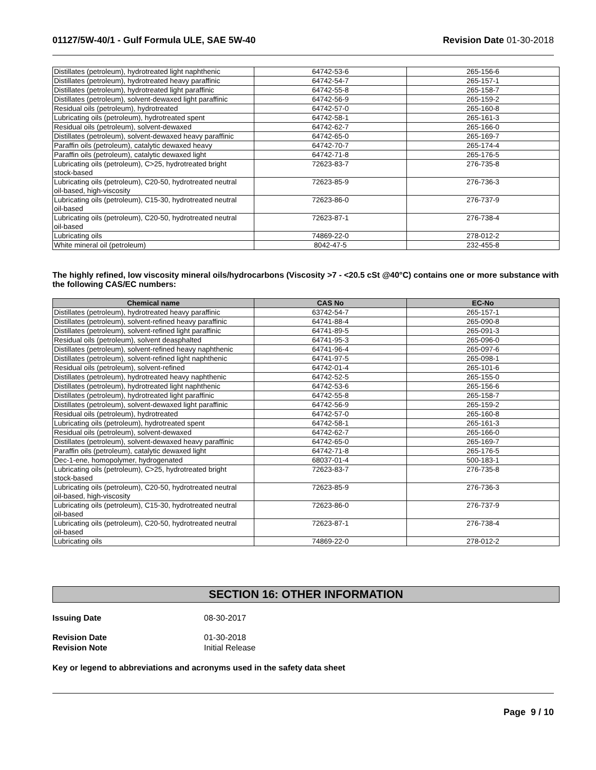01127/5W-40/1 - Gulf Formula ULE, SAE 5W-40 Revision Date 01-30-2018
| Distillates (petroleum), hydrotreated light naphthenic | 64742-53-6 | 265-156-6 |
| Distillates (petroleum), hydrotreated heavy paraffinic | 64742-54-7 | 265-157-1 |
| Distillates (petroleum), hydrotreated light paraffinic | 64742-55-8 | 265-158-7 |
| Distillates (petroleum), solvent-dewaxed light paraffinic | 64742-56-9 | 265-159-2 |
| Residual oils (petroleum), hydrotreated | 64742-57-0 | 265-160-8 |
| Lubricating oils (petroleum), hydrotreated spent | 64742-58-1 | 265-161-3 |
| Residual oils (petroleum), solvent-dewaxed | 64742-62-7 | 265-166-0 |
| Distillates (petroleum), solvent-dewaxed heavy paraffinic | 64742-65-0 | 265-169-7 |
| Paraffin oils (petroleum), catalytic dewaxed heavy | 64742-70-7 | 265-174-4 |
| Paraffin oils (petroleum), catalytic dewaxed light | 64742-71-8 | 265-176-5 |
| Lubricating oils (petroleum), C>25, hydrotreated bright stock-based | 72623-83-7 | 276-735-8 |
| Lubricating oils (petroleum), C20-50, hydrotreated neutral oil-based, high-viscosity | 72623-85-9 | 276-736-3 |
| Lubricating oils (petroleum), C15-30, hydrotreated neutral oil-based | 72623-86-0 | 276-737-9 |
| Lubricating oils (petroleum), C20-50, hydrotreated neutral oil-based | 72623-87-1 | 276-738-4 |
| Lubricating oils | 74869-22-0 | 278-012-2 |
| White mineral oil (petroleum) | 8042-47-5 | 232-455-8 |
The highly refined, low viscosity mineral oils/hydrocarbons (Viscosity >7 - <20.5 cSt @40°C) contains one or more substance with the following CAS/EC numbers:
| Chemical name | CAS No | EC-No |
| --- | --- | --- |
| Distillates (petroleum), hydrotreated heavy paraffinic | 63742-54-7 | 265-157-1 |
| Distillates (petroleum), solvent-refined heavy paraffinic | 64741-88-4 | 265-090-8 |
| Distillates (petroleum), solvent-refined light paraffinic | 64741-89-5 | 265-091-3 |
| Residual oils (petroleum), solvent deasphalted | 64741-95-3 | 265-096-0 |
| Distillates (petroleum), solvent-refined heavy naphthenic | 64741-96-4 | 265-097-6 |
| Distillates (petroleum), solvent-refined light naphthenic | 64741-97-5 | 265-098-1 |
| Residual oils (petroleum), solvent-refined | 64742-01-4 | 265-101-6 |
| Distillates (petroleum), hydrotreated heavy naphthenic | 64742-52-5 | 265-155-0 |
| Distillates (petroleum), hydrotreated light naphthenic | 64742-53-6 | 265-156-6 |
| Distillates (petroleum), hydrotreated light paraffinic | 64742-55-8 | 265-158-7 |
| Distillates (petroleum), solvent-dewaxed light paraffinic | 64742-56-9 | 265-159-2 |
| Residual oils (petroleum), hydrotreated | 64742-57-0 | 265-160-8 |
| Lubricating oils (petroleum), hydrotreated spent | 64742-58-1 | 265-161-3 |
| Residual oils (petroleum), solvent-dewaxed | 64742-62-7 | 265-166-0 |
| Distillates (petroleum), solvent-dewaxed heavy paraffinic | 64742-65-0 | 265-169-7 |
| Paraffin oils (petroleum), catalytic dewaxed light | 64742-71-8 | 265-176-5 |
| Dec-1-ene, homopolymer, hydrogenated | 68037-01-4 | 500-183-1 |
| Lubricating oils (petroleum), C>25, hydrotreated bright stock-based | 72623-83-7 | 276-735-8 |
| Lubricating oils (petroleum), C20-50, hydrotreated neutral oil-based, high-viscosity | 72623-85-9 | 276-736-3 |
| Lubricating oils (petroleum), C15-30, hydrotreated neutral oil-based | 72623-86-0 | 276-737-9 |
| Lubricating oils (petroleum), C20-50, hydrotreated neutral oil-based | 72623-87-1 | 276-738-4 |
| Lubricating oils | 74869-22-0 | 278-012-2 |
SECTION 16: OTHER INFORMATION
Issuing Date 08-30-2017
Revision Date 01-30-2018
Revision Note Initial Release
Key or legend to abbreviations and acronyms used in the safety data sheet
Page 9 / 10